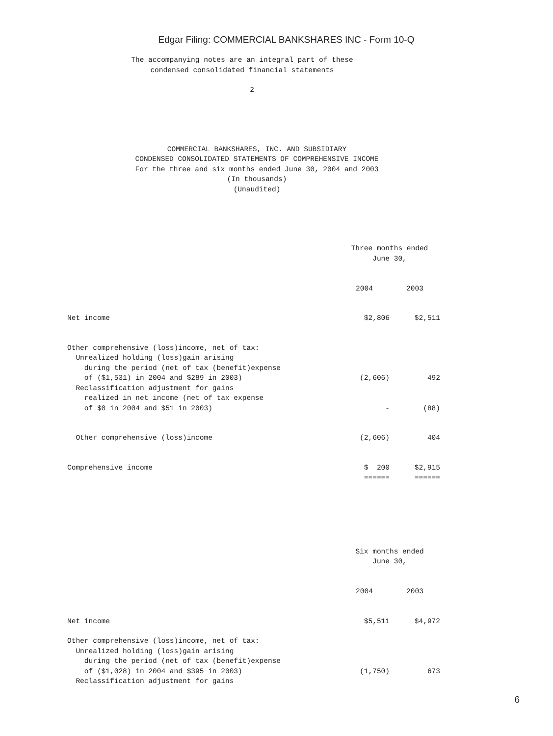Edgar Filing: COMMERCIAL BANKSHARES INC - Form 10-Q
The accompanying notes are an integral part of these
condensed consolidated financial statements
2
COMMERCIAL BANKSHARES, INC. AND SUBSIDIARY
CONDENSED CONSOLIDATED STATEMENTS OF COMPREHENSIVE INCOME
For the three and six months ended June 30, 2004 and 2003
(In thousands)
(Unaudited)
| | Three months ended June 30, | |
| | 2004 | 2003 |
| Net income | $2,806 | $2,511 |
| Other comprehensive (loss)income, net of tax: Unrealized holding (loss)gain arising during the period (net of tax (benefit)expense of ($1,531) in 2004 and $289 in 2003) | (2,606) | 492 |
| Reclassification adjustment for gains realized in net income (net of tax expense of $0 in 2004 and $51 in 2003) | - | (88) |
| Other comprehensive (loss)income | (2,606) | 404 |
| Comprehensive income | $ 200 ====== | $2,915 ====== |
| | Six months ended June 30, | |
| | 2004 | 2003 |
| Net income | $5,511 | $4,972 |
| Other comprehensive (loss)income, net of tax: Unrealized holding (loss)gain arising during the period (net of tax (benefit)expense of ($1,028) in 2004 and $395 in 2003) | (1,750) | 673 |
| Reclassification adjustment for gains | | |
6